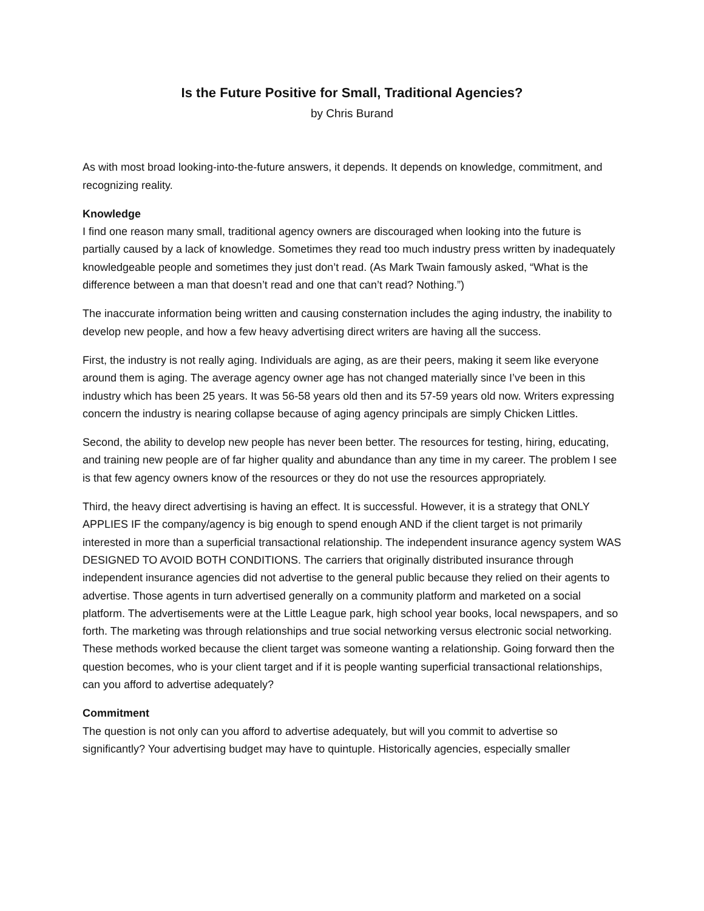Is the Future Positive for Small, Traditional Agencies?
by Chris Burand
As with most broad looking-into-the-future answers, it depends. It depends on knowledge, commitment, and recognizing reality.
Knowledge
I find one reason many small, traditional agency owners are discouraged when looking into the future is partially caused by a lack of knowledge. Sometimes they read too much industry press written by inadequately knowledgeable people and sometimes they just don’t read. (As Mark Twain famously asked, “What is the difference between a man that doesn’t read and one that can’t read? Nothing.”)
The inaccurate information being written and causing consternation includes the aging industry, the inability to develop new people, and how a few heavy advertising direct writers are having all the success.
First, the industry is not really aging. Individuals are aging, as are their peers, making it seem like everyone around them is aging. The average agency owner age has not changed materially since I’ve been in this industry which has been 25 years. It was 56-58 years old then and its 57-59 years old now. Writers expressing concern the industry is nearing collapse because of aging agency principals are simply Chicken Littles.
Second, the ability to develop new people has never been better. The resources for testing, hiring, educating, and training new people are of far higher quality and abundance than any time in my career. The problem I see is that few agency owners know of the resources or they do not use the resources appropriately.
Third, the heavy direct advertising is having an effect. It is successful. However, it is a strategy that ONLY APPLIES IF the company/agency is big enough to spend enough AND if the client target is not primarily interested in more than a superficial transactional relationship. The independent insurance agency system WAS DESIGNED TO AVOID BOTH CONDITIONS. The carriers that originally distributed insurance through independent insurance agencies did not advertise to the general public because they relied on their agents to advertise. Those agents in turn advertised generally on a community platform and marketed on a social platform. The advertisements were at the Little League park, high school year books, local newspapers, and so forth. The marketing was through relationships and true social networking versus electronic social networking. These methods worked because the client target was someone wanting a relationship. Going forward then the question becomes, who is your client target and if it is people wanting superficial transactional relationships, can you afford to advertise adequately?
Commitment
The question is not only can you afford to advertise adequately, but will you commit to advertise so significantly? Your advertising budget may have to quintuple. Historically agencies, especially smaller